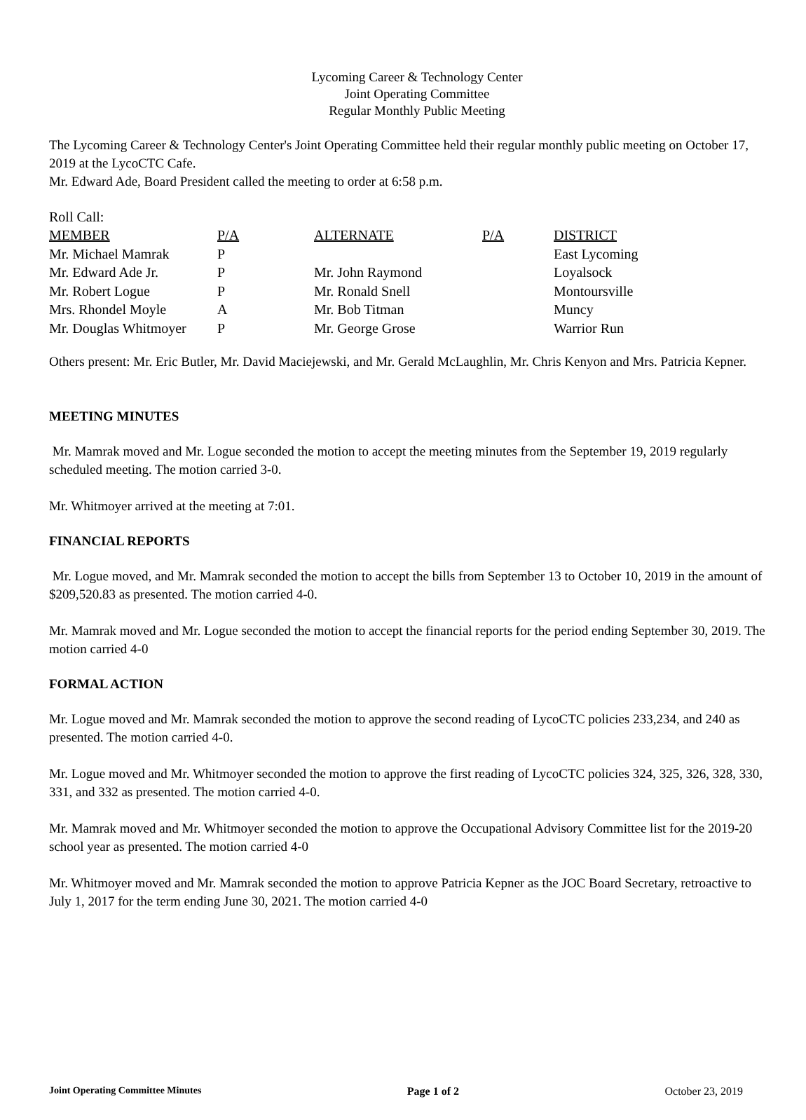Lycoming Career & Technology Center
Joint Operating Committee
Regular Monthly Public Meeting
The Lycoming Career & Technology Center's Joint Operating Committee held their regular monthly public meeting on October 17, 2019 at the LycoCTC Cafe.
Mr. Edward Ade, Board President called the meeting to order at 6:58 p.m.
Roll Call:
| MEMBER | P/A | ALTERNATE | P/A | DISTRICT |
| --- | --- | --- | --- | --- |
| Mr. Michael Mamrak | P | | | East Lycoming |
| Mr. Edward Ade Jr. | P | Mr. John Raymond | | Loyalsock |
| Mr. Robert Logue | P | Mr. Ronald Snell | | Montoursville |
| Mrs. Rhondel Moyle | A | Mr. Bob Titman | | Muncy |
| Mr. Douglas Whitmoyer | P | Mr. George Grose | | Warrior Run |
Others present: Mr. Eric Butler, Mr. David Maciejewski, and Mr. Gerald McLaughlin, Mr. Chris Kenyon and Mrs. Patricia Kepner.
MEETING MINUTES
Mr. Mamrak moved and Mr. Logue seconded the motion to accept the meeting minutes from the September 19, 2019 regularly scheduled meeting. The motion carried 3-0.
Mr. Whitmoyer arrived at the meeting at 7:01.
FINANCIAL REPORTS
Mr. Logue moved, and Mr. Mamrak seconded the motion to accept the bills from September 13 to October 10, 2019 in the amount of $209,520.83 as presented. The motion carried 4-0.
Mr. Mamrak moved and Mr. Logue seconded the motion to accept the financial reports for the period ending September 30, 2019. The motion carried 4-0
FORMAL ACTION
Mr. Logue moved and Mr. Mamrak seconded the motion to approve the second reading of LycoCTC policies 233,234, and 240 as presented. The motion carried 4-0.
Mr. Logue moved and Mr. Whitmoyer seconded the motion to approve the first reading of LycoCTC policies 324, 325, 326, 328, 330, 331, and 332 as presented. The motion carried 4-0.
Mr. Mamrak moved and Mr. Whitmoyer seconded the motion to approve the Occupational Advisory Committee list for the 2019-20 school year as presented. The motion carried 4-0
Mr. Whitmoyer moved and Mr. Mamrak seconded the motion to approve Patricia Kepner as the JOC Board Secretary, retroactive to July 1, 2017 for the term ending June 30, 2021. The motion carried 4-0
Joint Operating Committee Minutes Page 1 of 2 October 23, 2019